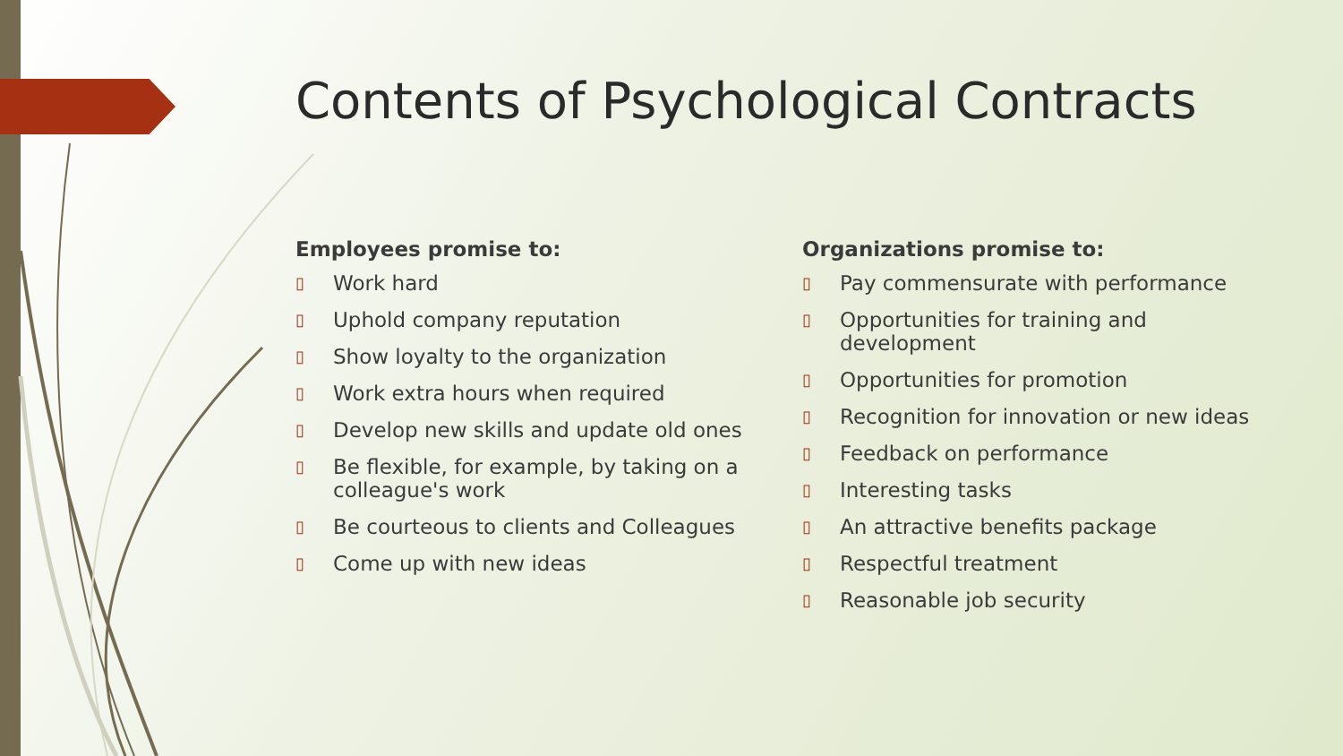Contents of Psychological Contracts
Employees promise to:
▯ Work hard
▯ Uphold company reputation
▯ Show loyalty to the organization
▯ Work extra hours when required
▯ Develop new skills and update old ones
▯ Be flexible, for example, by taking on a colleague's work
▯ Be courteous to clients and Colleagues
▯ Come up with new ideas
Organizations promise to:
▯ Pay commensurate with performance
▯ Opportunities for training and development
▯ Opportunities for promotion
▯ Recognition for innovation or new ideas
▯ Feedback on performance
▯ Interesting tasks
▯ An attractive benefits package
▯ Respectful treatment
▯ Reasonable job security